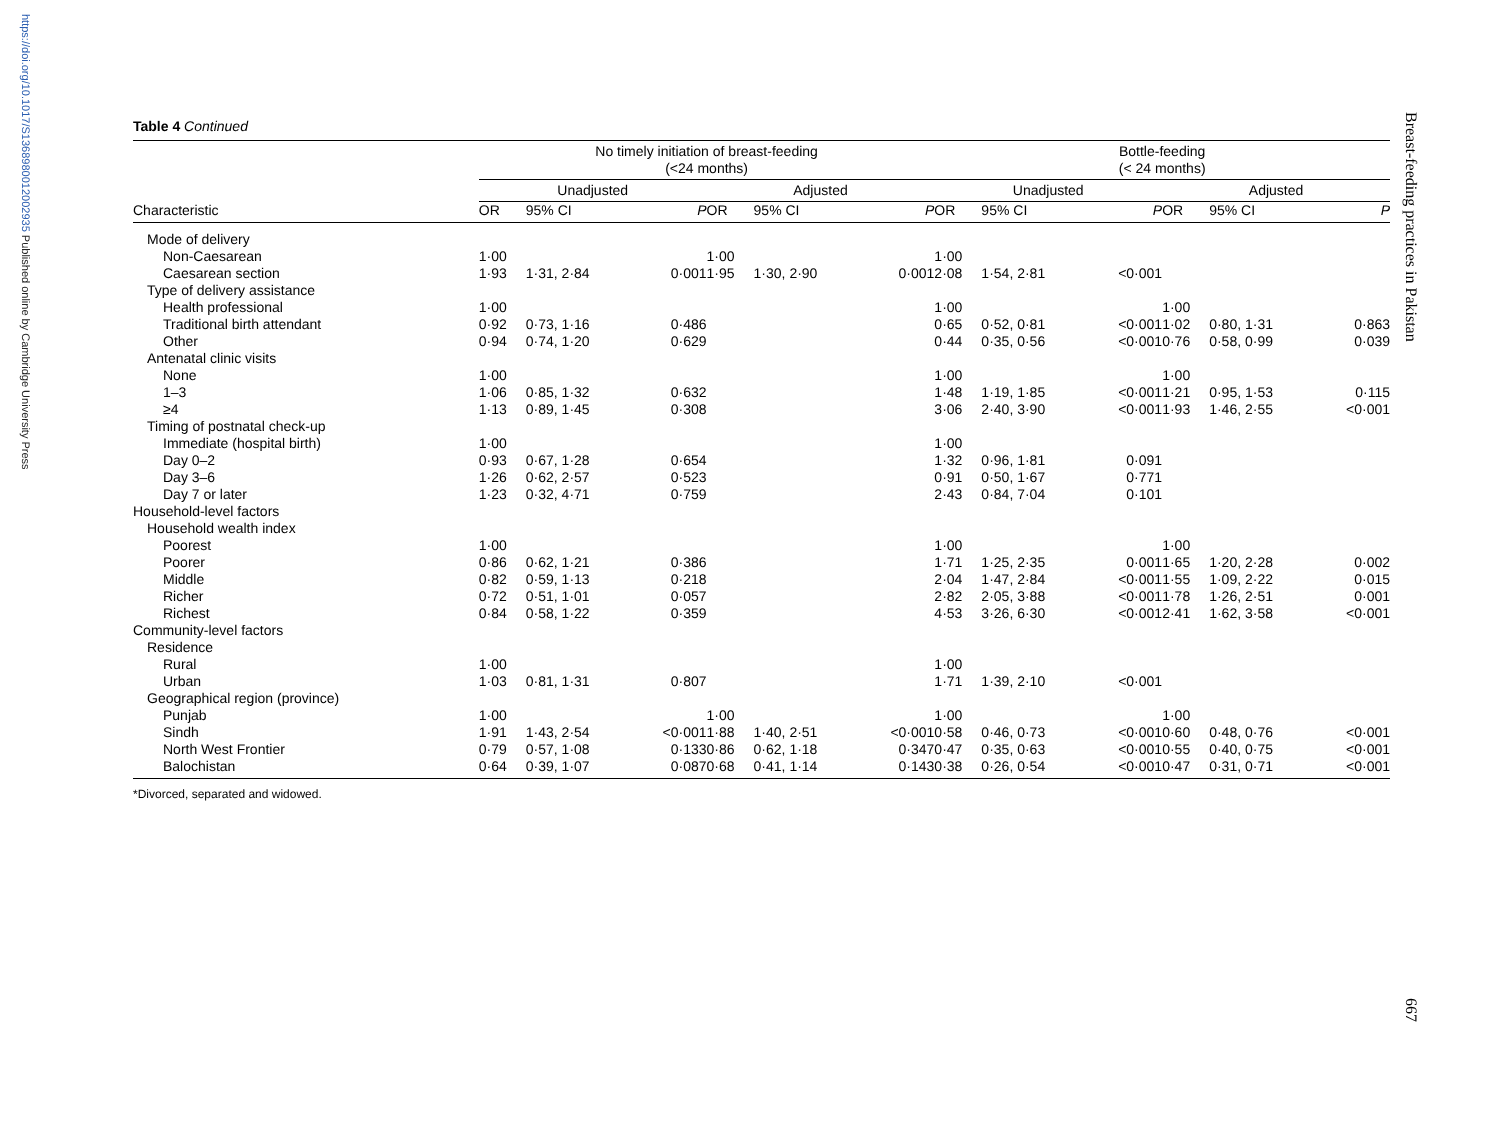https://doi.org/10.1017/S1368980012002935 Published online by Cambridge University Press
Breast-feeding practices in Pakistan
667
Table 4 Continued
| | No timely initiation of breast-feeding (<24 months) | | | | | | | | Bottle-feeding (< 24 months) | | | | | | |
| --- | --- | --- | --- | --- | --- | --- | --- | --- | --- | --- | --- | --- | --- | --- | --- |
| | Unadjusted | | | | Adjusted | | | | Unadjusted | | | | Adjusted | | |
| Characteristic | OR | 95% CI | P | | OR | 95% CI | P | | OR | 95% CI | P | | OR | 95% CI | P |
| Mode of delivery | | | | | | | | | | | | | | | |
| Non-Caesarean | 1·00 | | | | 1·00 | | | | 1·00 | | | | | | |
| Caesarean section | 1·93 | 1·31, 2·84 | 0·001 | | 1·95 | 1·30, 2·90 | 0·001 | | 2·08 | 1·54, 2·81 | <0·001 | | | | |
| Type of delivery assistance | | | | | | | | | | | | | | | |
| Health professional | 1·00 | | | | | | | | 1·00 | | | | 1·00 | | |
| Traditional birth attendant | 0·92 | 0·73, 1·16 | 0·486 | | | | | | 0·65 | 0·52, 0·81 | <0·001 | | 1·02 | 0·80, 1·31 | 0·863 |
| Other | 0·94 | 0·74, 1·20 | 0·629 | | | | | | 0·44 | 0·35, 0·56 | <0·001 | | 0·76 | 0·58, 0·99 | 0·039 |
| Antenatal clinic visits | | | | | | | | | | | | | | | |
| None | 1·00 | | | | | | | | 1·00 | | | | 1·00 | | |
| 1–3 | 1·06 | 0·85, 1·32 | 0·632 | | | | | | 1·48 | 1·19, 1·85 | <0·001 | | 1·21 | 0·95, 1·53 | 0·115 |
| ≥4 | 1·13 | 0·89, 1·45 | 0·308 | | | | | | 3·06 | 2·40, 3·90 | <0·001 | | 1·93 | 1·46, 2·55 | <0·001 |
| Timing of postnatal check-up | | | | | | | | | | | | | | | |
| Immediate (hospital birth) | 1·00 | | | | | | | | 1·00 | | | | | | |
| Day 0–2 | 0·93 | 0·67, 1·28 | 0·654 | | | | | | 1·32 | 0·96, 1·81 | 0·091 | | | | |
| Day 3–6 | 1·26 | 0·62, 2·57 | 0·523 | | | | | | 0·91 | 0·50, 1·67 | 0·771 | | | | |
| Day 7 or later | 1·23 | 0·32, 4·71 | 0·759 | | | | | | 2·43 | 0·84, 7·04 | 0·101 | | | | |
| Household-level factors | | | | | | | | | | | | | | | |
| Household wealth index | | | | | | | | | | | | | | | |
| Poorest | 1·00 | | | | | | | | 1·00 | | | | 1·00 | | |
| Poorer | 0·86 | 0·62, 1·21 | 0·386 | | | | | | 1·71 | 1·25, 2·35 | 0·001 | | 1·65 | 1·20, 2·28 | 0·002 |
| Middle | 0·82 | 0·59, 1·13 | 0·218 | | | | | | 2·04 | 1·47, 2·84 | <0·001 | | 1·55 | 1·09, 2·22 | 0·015 |
| Richer | 0·72 | 0·51, 1·01 | 0·057 | | | | | | 2·82 | 2·05, 3·88 | <0·001 | | 1·78 | 1·26, 2·51 | 0·001 |
| Richest | 0·84 | 0·58, 1·22 | 0·359 | | | | | | 4·53 | 3·26, 6·30 | <0·001 | | 2·41 | 1·62, 3·58 | <0·001 |
| Community-level factors | | | | | | | | | | | | | | | |
| Residence | | | | | | | | | | | | | | | |
| Rural | 1·00 | | | | | | | | 1·00 | | | | | | |
| Urban | 1·03 | 0·81, 1·31 | 0·807 | | | | | | 1·71 | 1·39, 2·10 | <0·001 | | | | |
| Geographical region (province) | | | | | | | | | | | | | | | |
| Punjab | 1·00 | | | | 1·00 | | | | 1·00 | | | | 1·00 | | |
| Sindh | 1·91 | 1·43, 2·54 | <0·001 | | 1·88 | 1·40, 2·51 | <0·001 | | 0·58 | 0·46, 0·73 | <0·001 | | 0·60 | 0·48, 0·76 | <0·001 |
| North West Frontier | 0·79 | 0·57, 1·08 | 0·133 | | 0·86 | 0·62, 1·18 | 0·347 | | 0·47 | 0·35, 0·63 | <0·001 | | 0·55 | 0·40, 0·75 | <0·001 |
| Balochistan | 0·64 | 0·39, 1·07 | 0·087 | | 0·68 | 0·41, 1·14 | 0·143 | | 0·38 | 0·26, 0·54 | <0·001 | | 0·47 | 0·31, 0·71 | <0·001 |
*Divorced, separated and widowed.